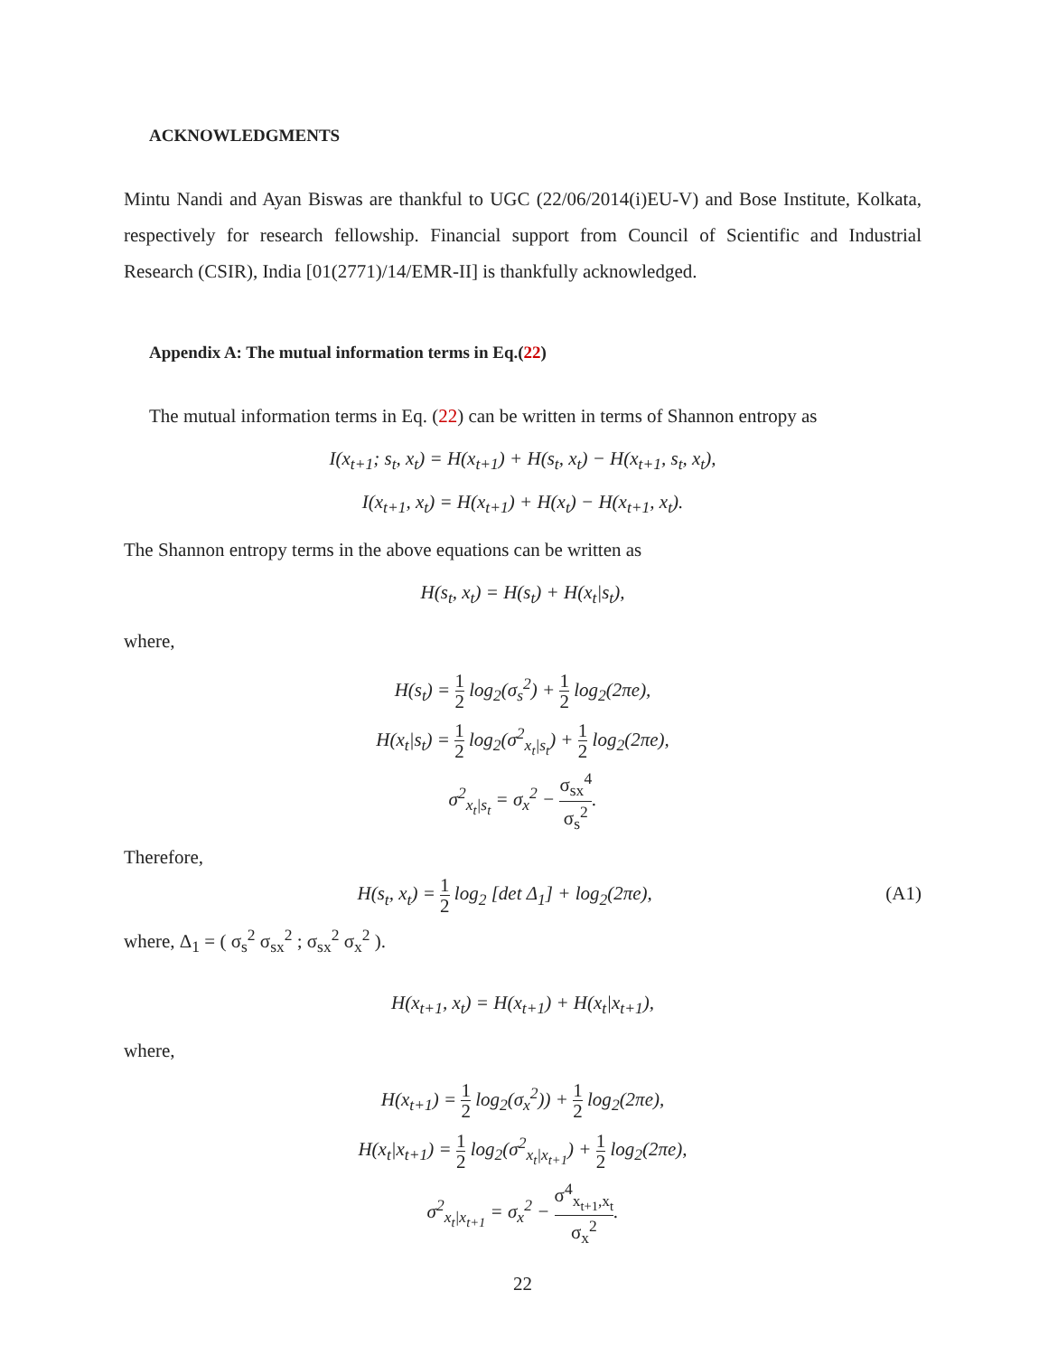ACKNOWLEDGMENTS
Mintu Nandi and Ayan Biswas are thankful to UGC (22/06/2014(i)EU-V) and Bose Institute, Kolkata, respectively for research fellowship. Financial support from Council of Scientific and Industrial Research (CSIR), India [01(2771)/14/EMR-II] is thankfully acknowledged.
Appendix A: The mutual information terms in Eq.(22)
The mutual information terms in Eq. (22) can be written in terms of Shannon entropy as
I(x<sub>t+1</sub>; s<sub>t</sub>, x<sub>t</sub>) = H(x<sub>t+1</sub>) + H(s<sub>t</sub>, x<sub>t</sub>) − H(x<sub>t+1</sub>, s<sub>t</sub>, x<sub>t</sub>),
I(x<sub>t+1</sub>, x<sub>t</sub>) = H(x<sub>t+1</sub>) + H(x<sub>t</sub>) − H(x<sub>t+1</sub>, x<sub>t</sub>).
The Shannon entropy terms in the above equations can be written as
H(s<sub>t</sub>, x<sub>t</sub>) = H(s<sub>t</sub>) + H(x<sub>t</sub>|s<sub>t</sub>),
where,
H(s<sub>t</sub>) = 1 2 log<sub>2</sub>(σ<sub>s</sub><sup>2</sup>) + 1 2 log<sub>2</sub>(2πe),
H(x<sub>t</sub>|s<sub>t</sub>) = 1 2 log<sub>2</sub>(σ<sup>2</sup><sub>x<sub>t</sub>|s<sub>t</sub></sub>) + 1 2 log<sub>2</sub>(2πe),
σ<sup>2</sup><sub>x<sub>t</sub>|s<sub>t</sub></sub> = σ<sub>x</sub><sup>2</sup> − σ<sub>sx</sub><sup>4</sup> σ<sub>s</sub><sup>2</sup>.
Therefore,
H(s<sub>t</sub>, x<sub>t</sub>) = 1 2 log<sub>2</sub> [det Δ<sub>1</sub>] + log<sub>2</sub>(2πe), (A1)
where, Δ<sub>1</sub> = ( σ<sub>s</sub><sup>2</sup> σ<sub>sx</sub><sup>2</sup> ; σ<sub>sx</sub><sup>2</sup> σ<sub>x</sub><sup>2</sup> ).
H(x<sub>t+1</sub>, x<sub>t</sub>) = H(x<sub>t+1</sub>) + H(x<sub>t</sub>|x<sub>t+1</sub>),
where,
H(x<sub>t+1</sub>) = 1 2 log<sub>2</sub>(σ<sub>x</sub><sup>2</sup>)) + 1 2 log<sub>2</sub>(2πe),
H(x<sub>t</sub>|x<sub>t+1</sub>) = 1 2 log<sub>2</sub>(σ<sup>2</sup><sub>x<sub>t</sub>|x<sub>t+1</sub></sub>) + 1 2 log<sub>2</sub>(2πe),
σ<sup>2</sup><sub>x<sub>t</sub>|x<sub>t+1</sub></sub> = σ<sub>x</sub><sup>2</sup> − σ<sup>4</sup><sub>x<sub>t+1</sub>,x<sub>t</sub></sub> σ<sub>x</sub><sup>2</sup>.
22